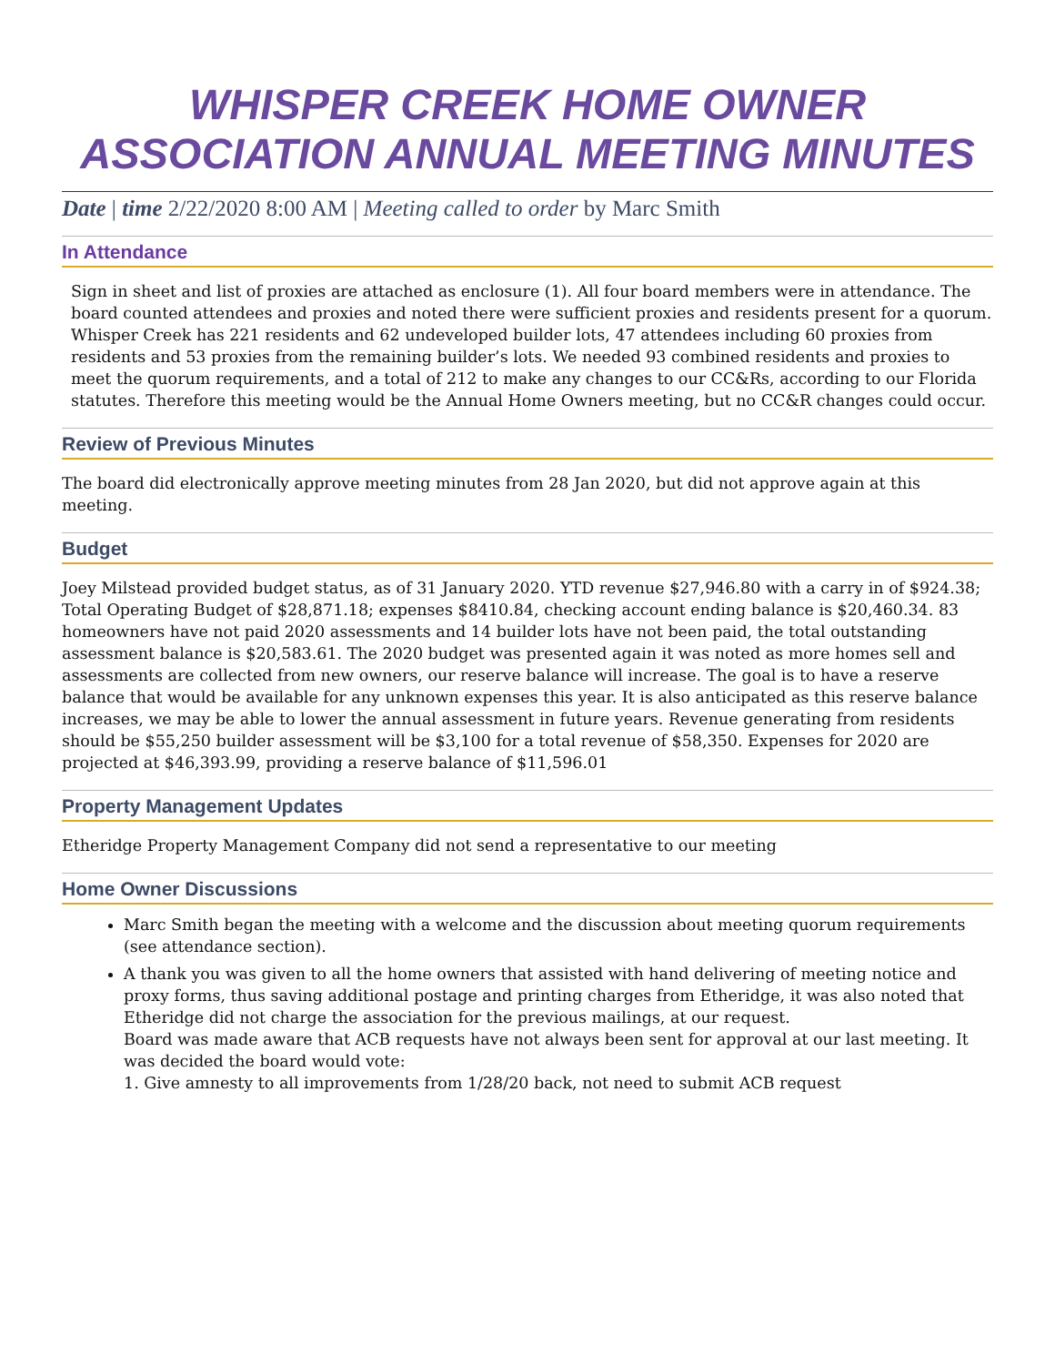WHISPER CREEK HOME OWNER ASSOCIATION ANNUAL MEETING MINUTES
Date | time 2/22/2020 8:00 AM | Meeting called to order by Marc Smith
In Attendance
Sign in sheet and list of proxies are attached as enclosure (1). All four board members were in attendance. The board counted attendees and proxies and noted there were sufficient proxies and residents present for a quorum. Whisper Creek has 221 residents and 62 undeveloped builder lots, 47 attendees including 60 proxies from residents and 53 proxies from the remaining builder’s lots. We needed 93 combined residents and proxies to meet the quorum requirements, and a total of 212 to make any changes to our CC&Rs, according to our Florida statutes. Therefore this meeting would be the Annual Home Owners meeting, but no CC&R changes could occur.
Review of Previous Minutes
The board did electronically approve meeting minutes from 28 Jan 2020, but did not approve again at this meeting.
Budget
Joey Milstead provided budget status, as of 31 January 2020. YTD revenue $27,946.80 with a carry in of $924.38; Total Operating Budget of $28,871.18; expenses $8410.84, checking account ending balance is $20,460.34. 83 homeowners have not paid 2020 assessments and 14 builder lots have not been paid, the total outstanding assessment balance is $20,583.61. The 2020 budget was presented again it was noted as more homes sell and assessments are collected from new owners, our reserve balance will increase. The goal is to have a reserve balance that would be available for any unknown expenses this year. It is also anticipated as this reserve balance increases, we may be able to lower the annual assessment in future years. Revenue generating from residents should be $55,250 builder assessment will be $3,100 for a total revenue of $58,350. Expenses for 2020 are projected at $46,393.99, providing a reserve balance of $11,596.01
Property Management Updates
Etheridge Property Management Company did not send a representative to our meeting
Home Owner Discussions
Marc Smith began the meeting with a welcome and the discussion about meeting quorum requirements (see attendance section).
A thank you was given to all the home owners that assisted with hand delivering of meeting notice and proxy forms, thus saving additional postage and printing charges from Etheridge, it was also noted that Etheridge did not charge the association for the previous mailings, at our request.
Board was made aware that ACB requests have not always been sent for approval at our last meeting. It was decided the board would vote:
1. Give amnesty to all improvements from 1/28/20 back, not need to submit ACB request